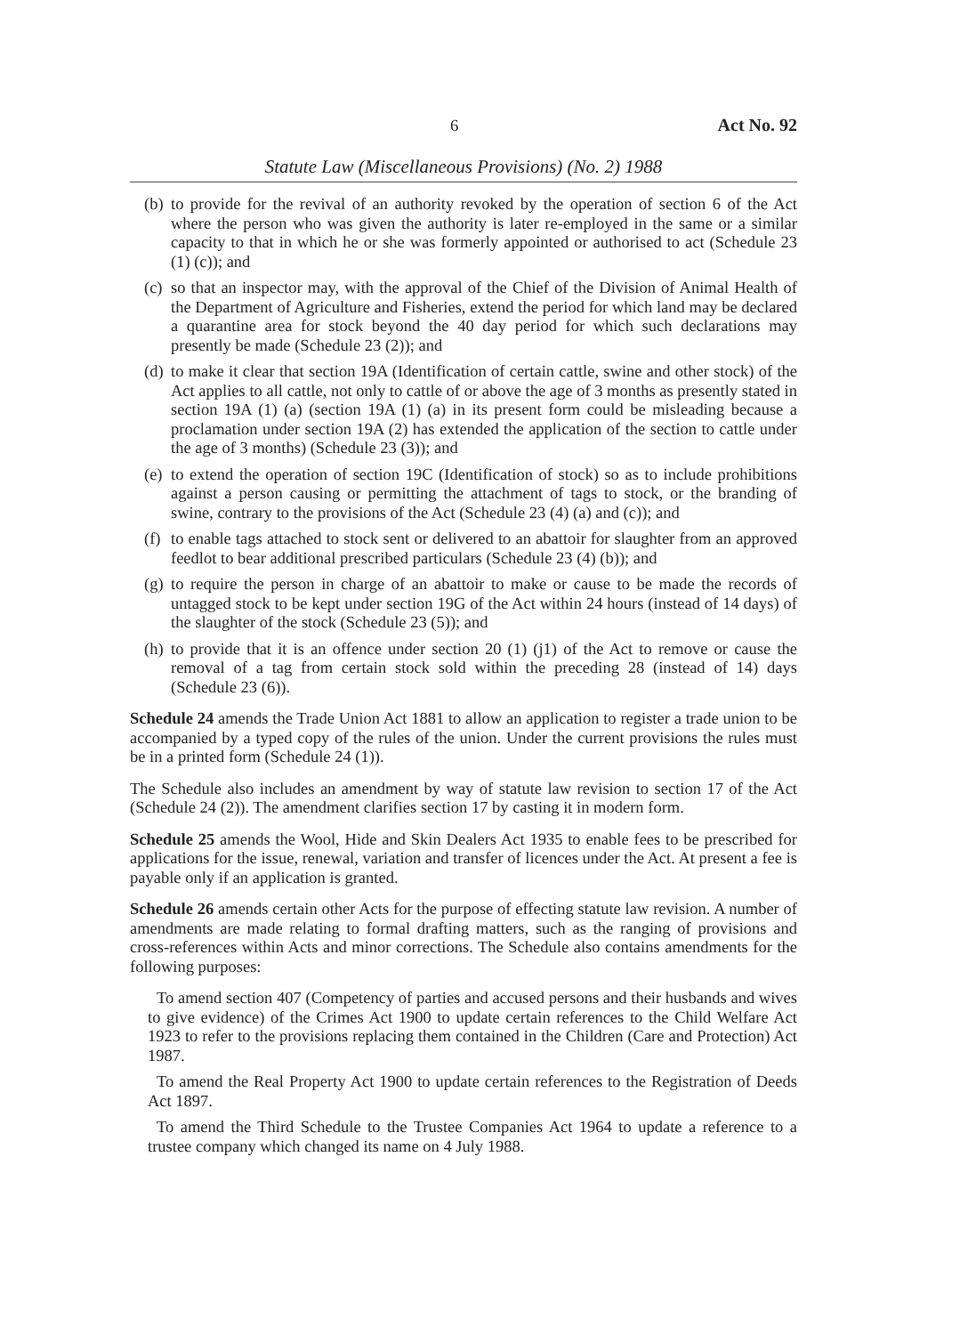6 Act No. 92
Statute Law (Miscellaneous Provisions) (No. 2) 1988
(b) to provide for the revival of an authority revoked by the operation of section 6 of the Act where the person who was given the authority is later re-employed in the same or a similar capacity to that in which he or she was formerly appointed or authorised to act (Schedule 23 (1) (c)); and
(c) so that an inspector may, with the approval of the Chief of the Division of Animal Health of the Department of Agriculture and Fisheries, extend the period for which land may be declared a quarantine area for stock beyond the 40 day period for which such declarations may presently be made (Schedule 23 (2)); and
(d) to make it clear that section 19A (Identification of certain cattle, swine and other stock) of the Act applies to all cattle, not only to cattle of or above the age of 3 months as presently stated in section 19A (1) (a) (section 19A (1) (a) in its present form could be misleading because a proclamation under section 19A (2) has extended the application of the section to cattle under the age of 3 months) (Schedule 23 (3)); and
(e) to extend the operation of section 19C (Identification of stock) so as to include prohibitions against a person causing or permitting the attachment of tags to stock, or the branding of swine, contrary to the provisions of the Act (Schedule 23 (4) (a) and (c)); and
(f) to enable tags attached to stock sent or delivered to an abattoir for slaughter from an approved feedlot to bear additional prescribed particulars (Schedule 23 (4) (b)); and
(g) to require the person in charge of an abattoir to make or cause to be made the records of untagged stock to be kept under section 19G of the Act within 24 hours (instead of 14 days) of the slaughter of the stock (Schedule 23 (5)); and
(h) to provide that it is an offence under section 20 (1) (j1) of the Act to remove or cause the removal of a tag from certain stock sold within the preceding 28 (instead of 14) days (Schedule 23 (6)).
Schedule 24 amends the Trade Union Act 1881 to allow an application to register a trade union to be accompanied by a typed copy of the rules of the union. Under the current provisions the rules must be in a printed form (Schedule 24 (1)).
The Schedule also includes an amendment by way of statute law revision to section 17 of the Act (Schedule 24 (2)). The amendment clarifies section 17 by casting it in modern form.
Schedule 25 amends the Wool, Hide and Skin Dealers Act 1935 to enable fees to be prescribed for applications for the issue, renewal, variation and transfer of licences under the Act. At present a fee is payable only if an application is granted.
Schedule 26 amends certain other Acts for the purpose of effecting statute law revision. A number of amendments are made relating to formal drafting matters, such as the ranging of provisions and cross-references within Acts and minor corrections. The Schedule also contains amendments for the following purposes:
To amend section 407 (Competency of parties and accused persons and their husbands and wives to give evidence) of the Crimes Act 1900 to update certain references to the Child Welfare Act 1923 to refer to the provisions replacing them contained in the Children (Care and Protection) Act 1987.
To amend the Real Property Act 1900 to update certain references to the Registration of Deeds Act 1897.
To amend the Third Schedule to the Trustee Companies Act 1964 to update a reference to a trustee company which changed its name on 4 July 1988.